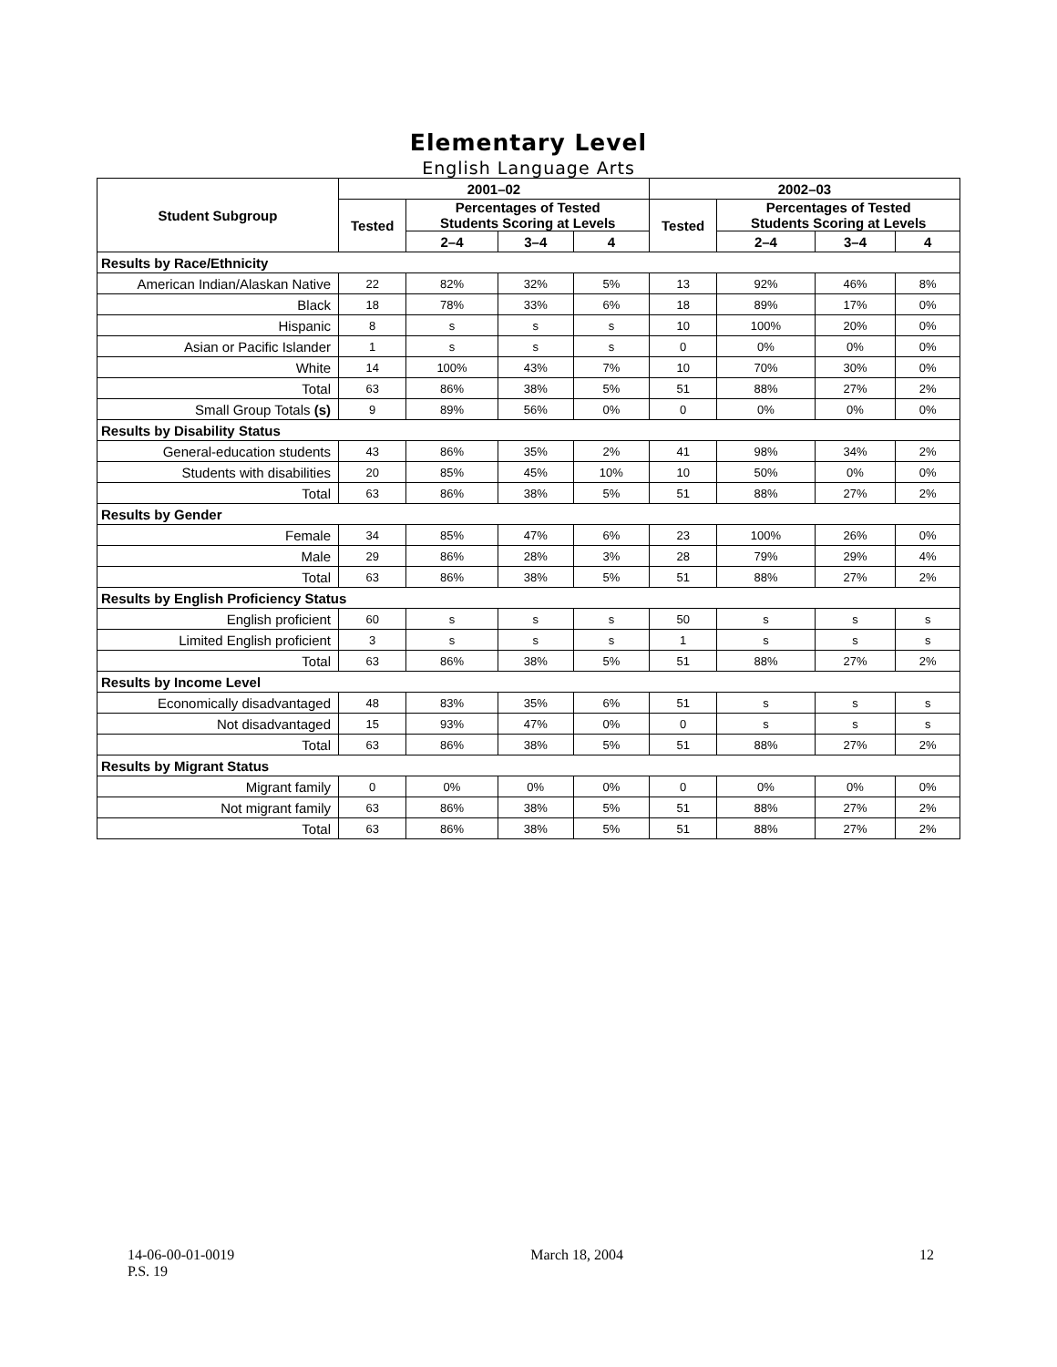Elementary Level
English Language Arts
| Student Subgroup | 2001–02 | | | | 2002–03 | | | |
| --- | --- | --- | --- | --- | --- | --- | --- | --- |
| | Tested | Percentages of Tested Students Scoring at Levels | | | Tested | Percentages of Tested Students Scoring at Levels | | |
| | | 2–4 | 3–4 | 4 | | 2–4 | 3–4 | 4 |
| Results by Race/Ethnicity | | | | | | | | |
| American Indian/Alaskan Native | 22 | 82% | 32% | 5% | 13 | 92% | 46% | 8% |
| Black | 18 | 78% | 33% | 6% | 18 | 89% | 17% | 0% |
| Hispanic | 8 | s | s | s | 10 | 100% | 20% | 0% |
| Asian or Pacific Islander | 1 | s | s | s | 0 | 0% | 0% | 0% |
| White | 14 | 100% | 43% | 7% | 10 | 70% | 30% | 0% |
| Total | 63 | 86% | 38% | 5% | 51 | 88% | 27% | 2% |
| Small Group Totals (s) | 9 | 89% | 56% | 0% | 0 | 0% | 0% | 0% |
| Results by Disability Status | | | | | | | | |
| General-education students | 43 | 86% | 35% | 2% | 41 | 98% | 34% | 2% |
| Students with disabilities | 20 | 85% | 45% | 10% | 10 | 50% | 0% | 0% |
| Total | 63 | 86% | 38% | 5% | 51 | 88% | 27% | 2% |
| Results by Gender | | | | | | | | |
| Female | 34 | 85% | 47% | 6% | 23 | 100% | 26% | 0% |
| Male | 29 | 86% | 28% | 3% | 28 | 79% | 29% | 4% |
| Total | 63 | 86% | 38% | 5% | 51 | 88% | 27% | 2% |
| Results by English Proficiency Status | | | | | | | | |
| English proficient | 60 | s | s | s | 50 | s | s | s |
| Limited English proficient | 3 | s | s | s | 1 | s | s | s |
| Total | 63 | 86% | 38% | 5% | 51 | 88% | 27% | 2% |
| Results by Income Level | | | | | | | | |
| Economically disadvantaged | 48 | 83% | 35% | 6% | 51 | s | s | s |
| Not disadvantaged | 15 | 93% | 47% | 0% | 0 | s | s | s |
| Total | 63 | 86% | 38% | 5% | 51 | 88% | 27% | 2% |
| Results by Migrant Status | | | | | | | | |
| Migrant family | 0 | 0% | 0% | 0% | 0 | 0% | 0% | 0% |
| Not migrant family | 63 | 86% | 38% | 5% | 51 | 88% | 27% | 2% |
| Total | 63 | 86% | 38% | 5% | 51 | 88% | 27% | 2% |
14-06-00-01-0019
P.S. 19
March 18, 2004 12